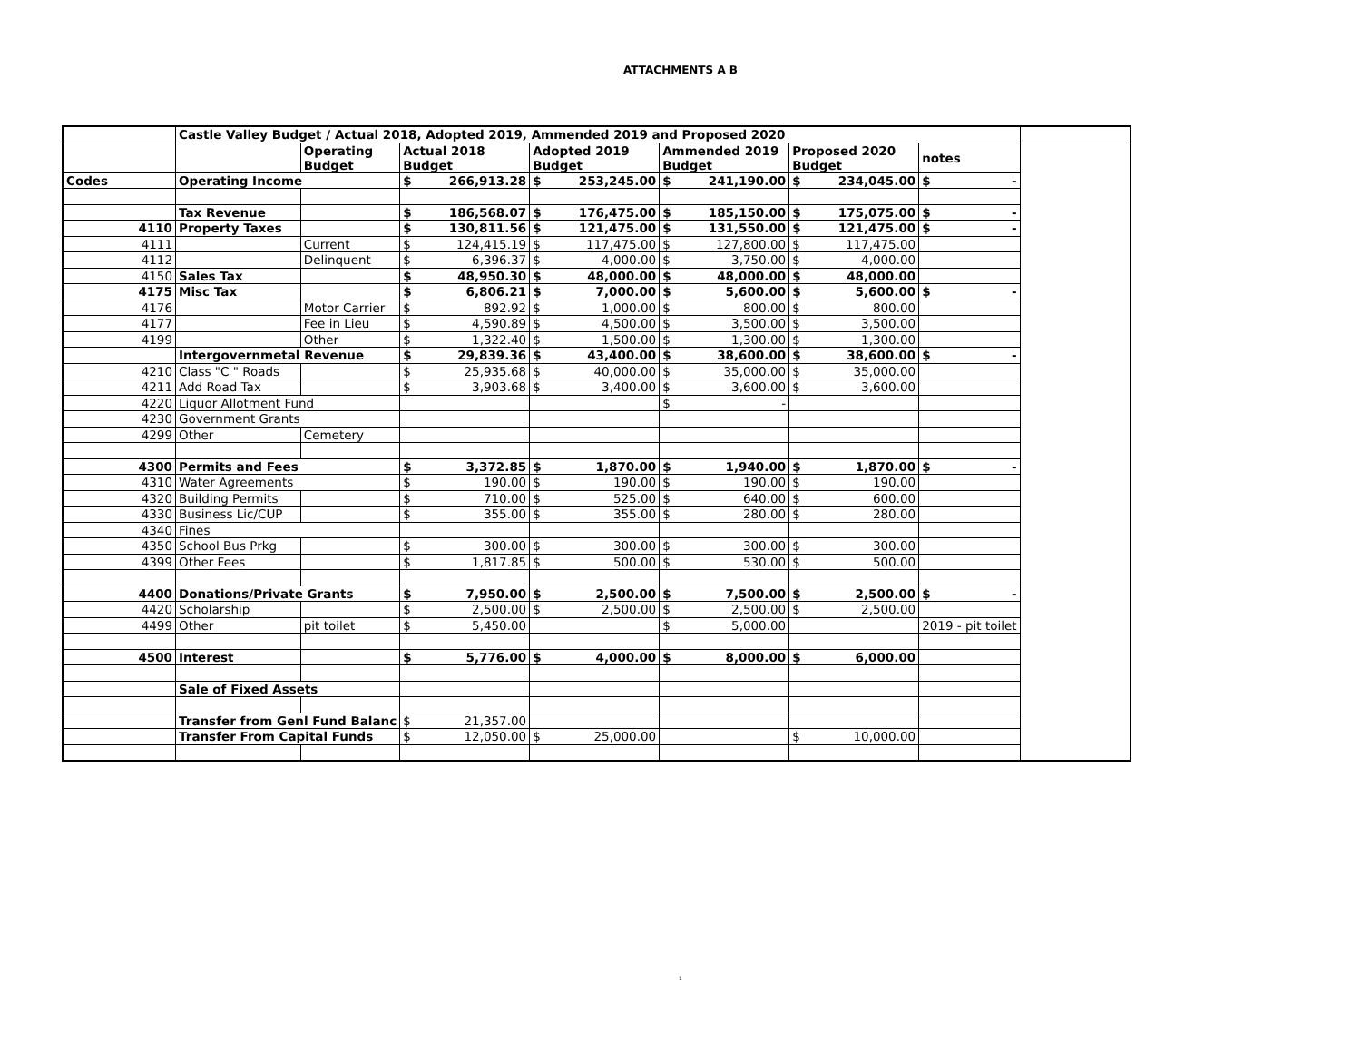ATTACHMENTS A B
| | Castle Valley Budget / Actual 2018, Adopted 2019, Ammended 2019 and Proposed 2020 | | | | | | | | | | | |
| | | Operating Budget | Actual 2018 Budget | | Adopted 2019 Budget | | Ammended 2019 Budget | | Proposed 2020 Budget | | notes | |
| Codes | Operating Income | | $ | 266,913.28 | $ | 253,245.00 | $ | 241,190.00 | $ | 234,045.00 | $ - | |
| | Tax Revenue | | $ | 186,568.07 | $ | 176,475.00 | $ | 185,150.00 | $ | 175,075.00 | $ - | |
| 4110 | Property Taxes | | $ | 130,811.56 | $ | 121,475.00 | $ | 131,550.00 | $ | 121,475.00 | $ - | |
| 4111 | | Current | $ | 124,415.19 | $ | 117,475.00 | $ | 127,800.00 | $ | 117,475.00 | | |
| 4112 | | Delinquent | $ | 6,396.37 | $ | 4,000.00 | $ | 3,750.00 | $ | 4,000.00 | | |
| 4150 | Sales Tax | | $ | 48,950.30 | $ | 48,000.00 | $ | 48,000.00 | $ | 48,000.00 | | |
| 4175 | Misc Tax | | $ | 6,806.21 | $ | 7,000.00 | $ | 5,600.00 | $ | 5,600.00 | $ - | |
| 4176 | | Motor Carrier | $ | 892.92 | $ | 1,000.00 | $ | 800.00 | $ | 800.00 | | |
| 4177 | | Fee in Lieu | $ | 4,590.89 | $ | 4,500.00 | $ | 3,500.00 | $ | 3,500.00 | | |
| 4199 | | Other | $ | 1,322.40 | $ | 1,500.00 | $ | 1,300.00 | $ | 1,300.00 | | |
| | Intergovernmetal Revenue | | $ | 29,839.36 | $ | 43,400.00 | $ | 38,600.00 | $ | 38,600.00 | $ - | |
| 4210 | Class "C " Roads | | $ | 25,935.68 | $ | 40,000.00 | $ | 35,000.00 | $ | 35,000.00 | | |
| 4211 | Add Road Tax | | $ | 3,903.68 | $ | 3,400.00 | $ | 3,600.00 | $ | 3,600.00 | | |
| 4220 | Liquor Allotment Fund | | | | | | $ | - | | | | |
| 4230 | Government Grants | | | | | | | | | | | |
| 4299 | Other | Cemetery | | | | | | | | | | |
| 4300 | Permits and Fees | | $ | 3,372.85 | $ | 1,870.00 | $ | 1,940.00 | $ | 1,870.00 | $ - | |
| 4310 | Water Agreements | | $ | 190.00 | $ | 190.00 | $ | 190.00 | $ | 190.00 | | |
| 4320 | Building Permits | | $ | 710.00 | $ | 525.00 | $ | 640.00 | $ | 600.00 | | |
| 4330 | Business Lic/CUP | | $ | 355.00 | $ | 355.00 | $ | 280.00 | $ | 280.00 | | |
| 4340 | Fines | | | | | | | | | | | |
| 4350 | School Bus Prkg | | $ | 300.00 | $ | 300.00 | $ | 300.00 | $ | 300.00 | | |
| 4399 | Other Fees | | $ | 1,817.85 | $ | 500.00 | $ | 530.00 | $ | 500.00 | | |
| 4400 | Donations/Private Grants | | $ | 7,950.00 | $ | 2,500.00 | $ | 7,500.00 | $ | 2,500.00 | $ - | |
| 4420 | Scholarship | | $ | 2,500.00 | $ | 2,500.00 | $ | 2,500.00 | $ | 2,500.00 | | |
| 4499 | Other | pit toilet | $ | 5,450.00 | | | $ | 5,000.00 | | | 2019 - pit toilet | |
| 4500 | Interest | | $ | 5,776.00 | $ | 4,000.00 | $ | 8,000.00 | $ | 6,000.00 | | |
| | Sale of Fixed Assets | | | | | | | | | | | |
| | Transfer from Genl Fund Balanc | | $ | 21,357.00 | | | | | | | | |
| | Transfer From Capital Funds | | $ | 12,050.00 | $ | 25,000.00 | | | $ | 10,000.00 | | |
1